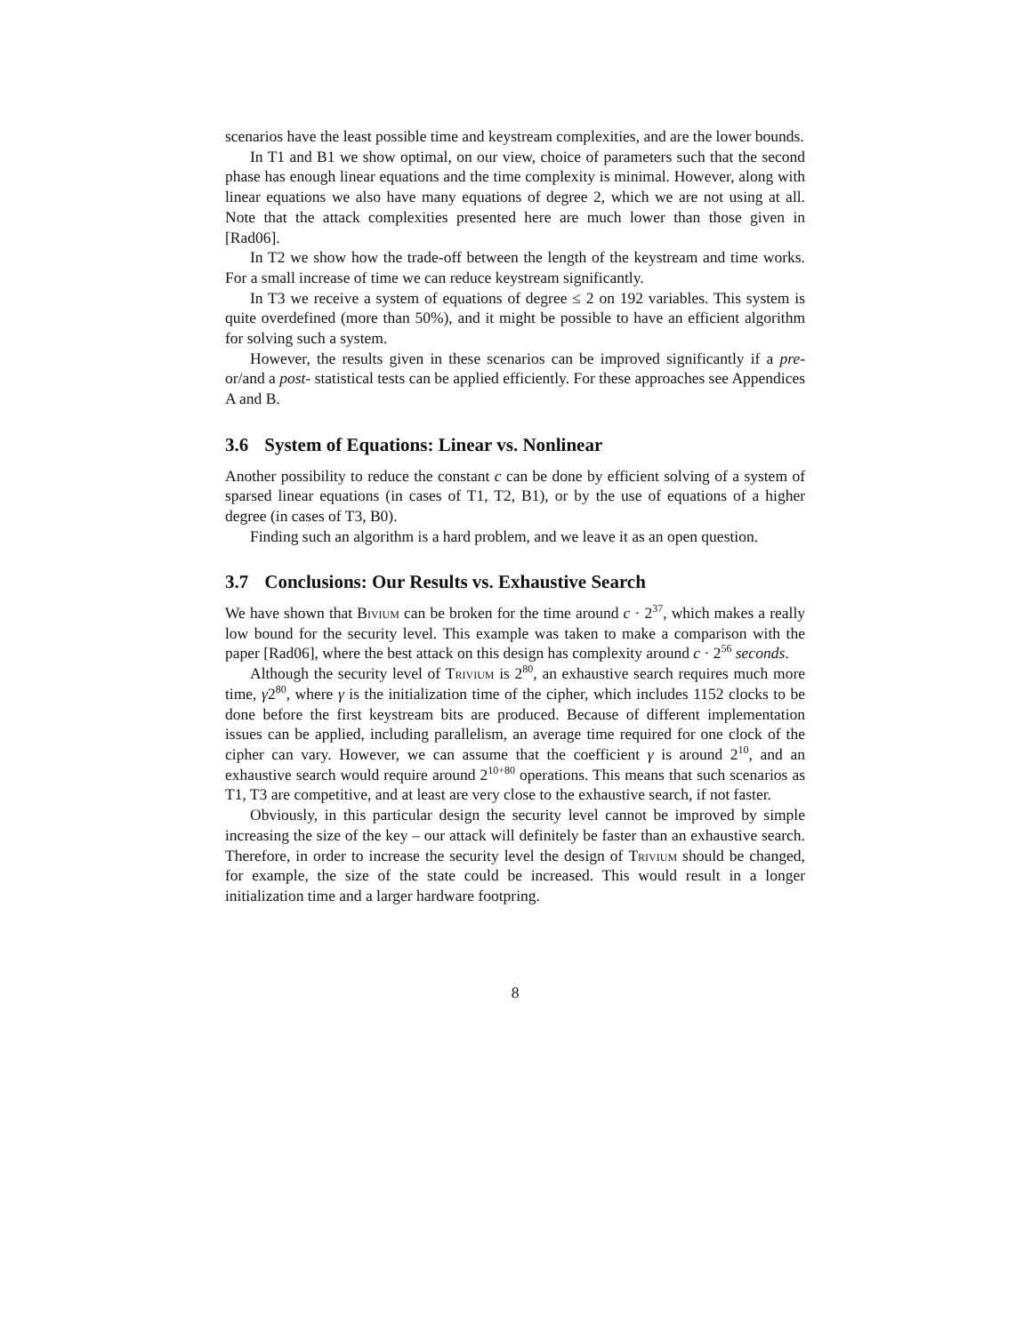scenarios have the least possible time and keystream complexities, and are the lower bounds.
In T1 and B1 we show optimal, on our view, choice of parameters such that the second phase has enough linear equations and the time complexity is minimal. However, along with linear equations we also have many equations of degree 2, which we are not using at all. Note that the attack complexities presented here are much lower than those given in [Rad06].
In T2 we show how the trade-off between the length of the keystream and time works. For a small increase of time we can reduce keystream significantly.
In T3 we receive a system of equations of degree ≤ 2 on 192 variables. This system is quite overdefined (more than 50%), and it might be possible to have an efficient algorithm for solving such a system.
However, the results given in these scenarios can be improved significantly if a pre- or/and a post- statistical tests can be applied efficiently. For these approaches see Appendices A and B.
3.6 System of Equations: Linear vs. Nonlinear
Another possibility to reduce the constant c can be done by efficient solving of a system of sparsed linear equations (in cases of T1, T2, B1), or by the use of equations of a higher degree (in cases of T3, B0).
Finding such an algorithm is a hard problem, and we leave it as an open question.
3.7 Conclusions: Our Results vs. Exhaustive Search
We have shown that Bivium can be broken for the time around c · 2<sup>37</sup>, which makes a really low bound for the security level. This example was taken to make a comparison with the paper [Rad06], where the best attack on this design has complexity around c · 2<sup>56</sup> seconds.
Although the security level of Trivium is 2<sup>80</sup>, an exhaustive search requires much more time, γ2<sup>80</sup>, where γ is the initialization time of the cipher, which includes 1152 clocks to be done before the first keystream bits are produced. Because of different implementation issues can be applied, including parallelism, an average time required for one clock of the cipher can vary. However, we can assume that the coefficient γ is around 2<sup>10</sup>, and an exhaustive search would require around 2<sup>10+80</sup> operations. This means that such scenarios as T1, T3 are competitive, and at least are very close to the exhaustive search, if not faster.
Obviously, in this particular design the security level cannot be improved by simple increasing the size of the key – our attack will definitely be faster than an exhaustive search. Therefore, in order to increase the security level the design of Trivium should be changed, for example, the size of the state could be increased. This would result in a longer initialization time and a larger hardware footpring.
8